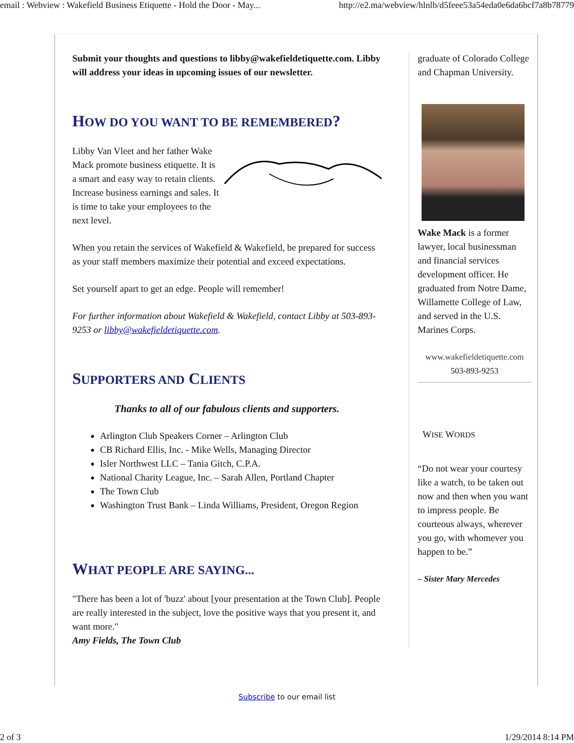email : Webview : Wakefield Business Etiquette - Hold the Door - May... http://e2.ma/webview/hlnlb/d5feee53a54eda0e6da6bcf7a8b78779
Submit your thoughts and questions to libby@wakefieldetiquette.com. Libby will address your ideas in upcoming issues of our newsletter.
HOW DO YOU WANT TO BE REMEMBERED?
Libby Van Vleet and her father Wake Mack promote business etiquette. It is a smart and easy way to retain clients. Increase business earnings and sales. It is time to take your employees to the next level.
When you retain the services of Wakefield & Wakefield, be prepared for success as your staff members maximize their potential and exceed expectations.
Set yourself apart to get an edge. People will remember!
For further information about Wakefield & Wakefield, contact Libby at 503-893-9253 or libby@wakefieldetiquette.com.
SUPPORTERS AND CLIENTS
Thanks to all of our fabulous clients and supporters.
Arlington Club Speakers Corner – Arlington Club
CB Richard Ellis, Inc. - Mike Wells, Managing Director
Isler Northwest LLC – Tania Gitch, C.P.A.
National Charity League, Inc. – Sarah Allen, Portland Chapter
The Town Club
Washington Trust Bank – Linda Williams, President, Oregon Region
WHAT PEOPLE ARE SAYING...
"There has been a lot of 'buzz' about [your presentation at the Town Club]. People are really interested in the subject, love the positive ways that you present it, and want more."
Amy Fields, The Town Club
graduate of Colorado College and Chapman University.
Wake Mack is a former lawyer, local businessman and financial services development officer. He graduated from Notre Dame, Willamette College of Law, and served in the U.S. Marines Corps.
www.wakefieldetiquette.com
503-893-9253
WISE WORDS
“Do not wear your courtesy like a watch, to be taken out now and then when you want to impress people. Be courteous always, wherever you go, with whomever you happen to be.”
– Sister Mary Mercedes
Subscribe to our email list
2 of 3 1/29/2014 8:14 PM